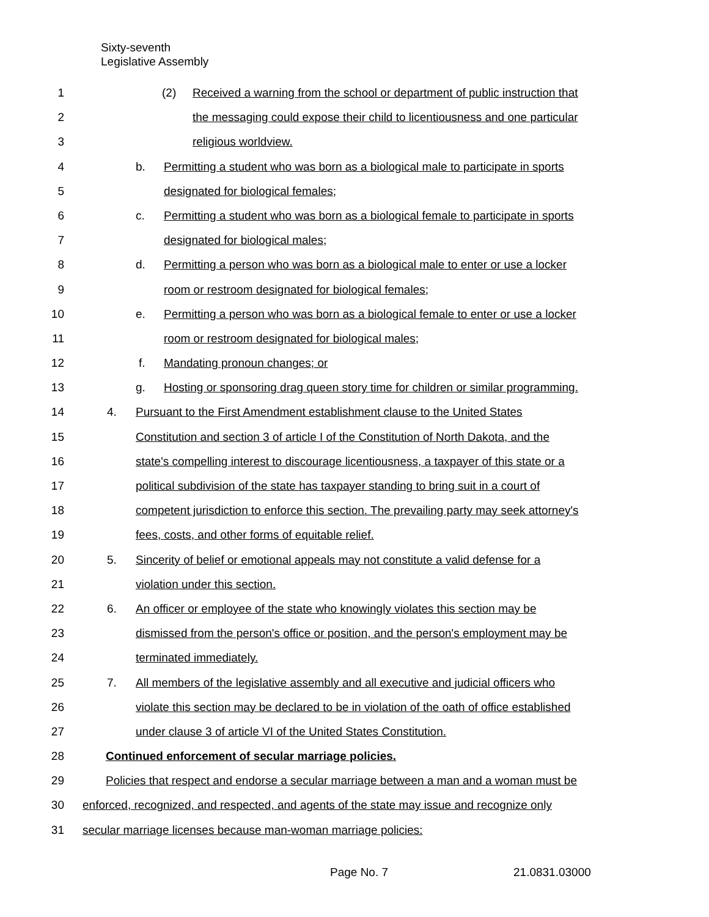Sixty-seventh
Legislative Assembly
1 (2) Received a warning from the school or department of public instruction that
2 the messaging could expose their child to licentiousness and one particular
3 religious worldview.
4 b. Permitting a student who was born as a biological male to participate in sports
5 designated for biological females;
6 c. Permitting a student who was born as a biological female to participate in sports
7 designated for biological males;
8 d. Permitting a person who was born as a biological male to enter or use a locker
9 room or restroom designated for biological females;
10 e. Permitting a person who was born as a biological female to enter or use a locker
11 room or restroom designated for biological males;
12 f. Mandating pronoun changes; or
13 g. Hosting or sponsoring drag queen story time for children or similar programming.
14 4. Pursuant to the First Amendment establishment clause to the United States
15 Constitution and section 3 of article I of the Constitution of North Dakota, and the
16 state's compelling interest to discourage licentiousness, a taxpayer of this state or a
17 political subdivision of the state has taxpayer standing to bring suit in a court of
18 competent jurisdiction to enforce this section. The prevailing party may seek attorney's
19 fees, costs, and other forms of equitable relief.
20 5. Sincerity of belief or emotional appeals may not constitute a valid defense for a
21 violation under this section.
22 6. An officer or employee of the state who knowingly violates this section may be
23 dismissed from the person's office or position, and the person's employment may be
24 terminated immediately.
25 7. All members of the legislative assembly and all executive and judicial officers who
26 violate this section may be declared to be in violation of the oath of office established
27 under clause 3 of article VI of the United States Constitution.
28 Continued enforcement of secular marriage policies.
29 Policies that respect and endorse a secular marriage between a man and a woman must be
30 enforced, recognized, and respected, and agents of the state may issue and recognize only
31 secular marriage licenses because man-woman marriage policies:
Page No. 7 21.0831.03000